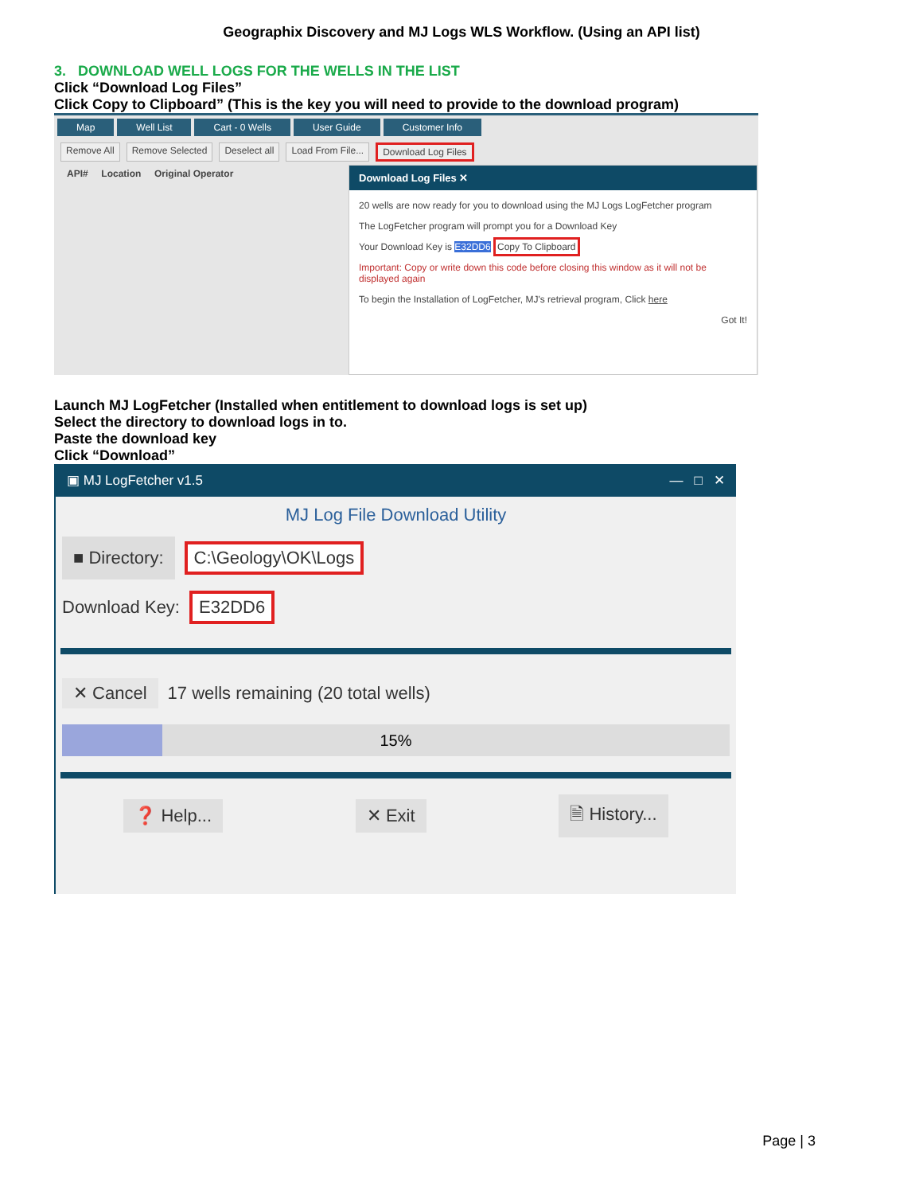Geographix Discovery and MJ Logs WLS Workflow. (Using an API list)
3. DOWNLOAD WELL LOGS FOR THE WELLS IN THE LIST
Click “Download Log Files”
Click Copy to Clipboard” (This is the key you will need to provide to the download program)
Map Well List Cart - 0 Wells User Guide Customer Info
Remove All Remove Selected Deselect all Load From File... Download Log Files
API# Location Original Operator
Download Log Files ✕
20 wells are now ready for you to download using the MJ Logs LogFetcher program
The LogFetcher program will prompt you for a Download Key
Your Download Key is E32DD6 Copy To Clipboard
Important: Copy or write down this code before closing this window as it will not be displayed again
To begin the Installation of LogFetcher, MJ's retrieval program, Click here
Got It!
Launch MJ LogFetcher (Installed when entitlement to download logs is set up)
Select the directory to download logs in to.
Paste the download key
Click “Download”
▣ MJ LogFetcher v1.5 — □ ✕
MJ Log File Download Utility
■ Directory: C:\Geology\OK\Logs
Download Key: E32DD6
✕ Cancel 17 wells remaining (20 total wells)
15%
❓ Help... ✕ Exit 🗎 History...
Page | 3